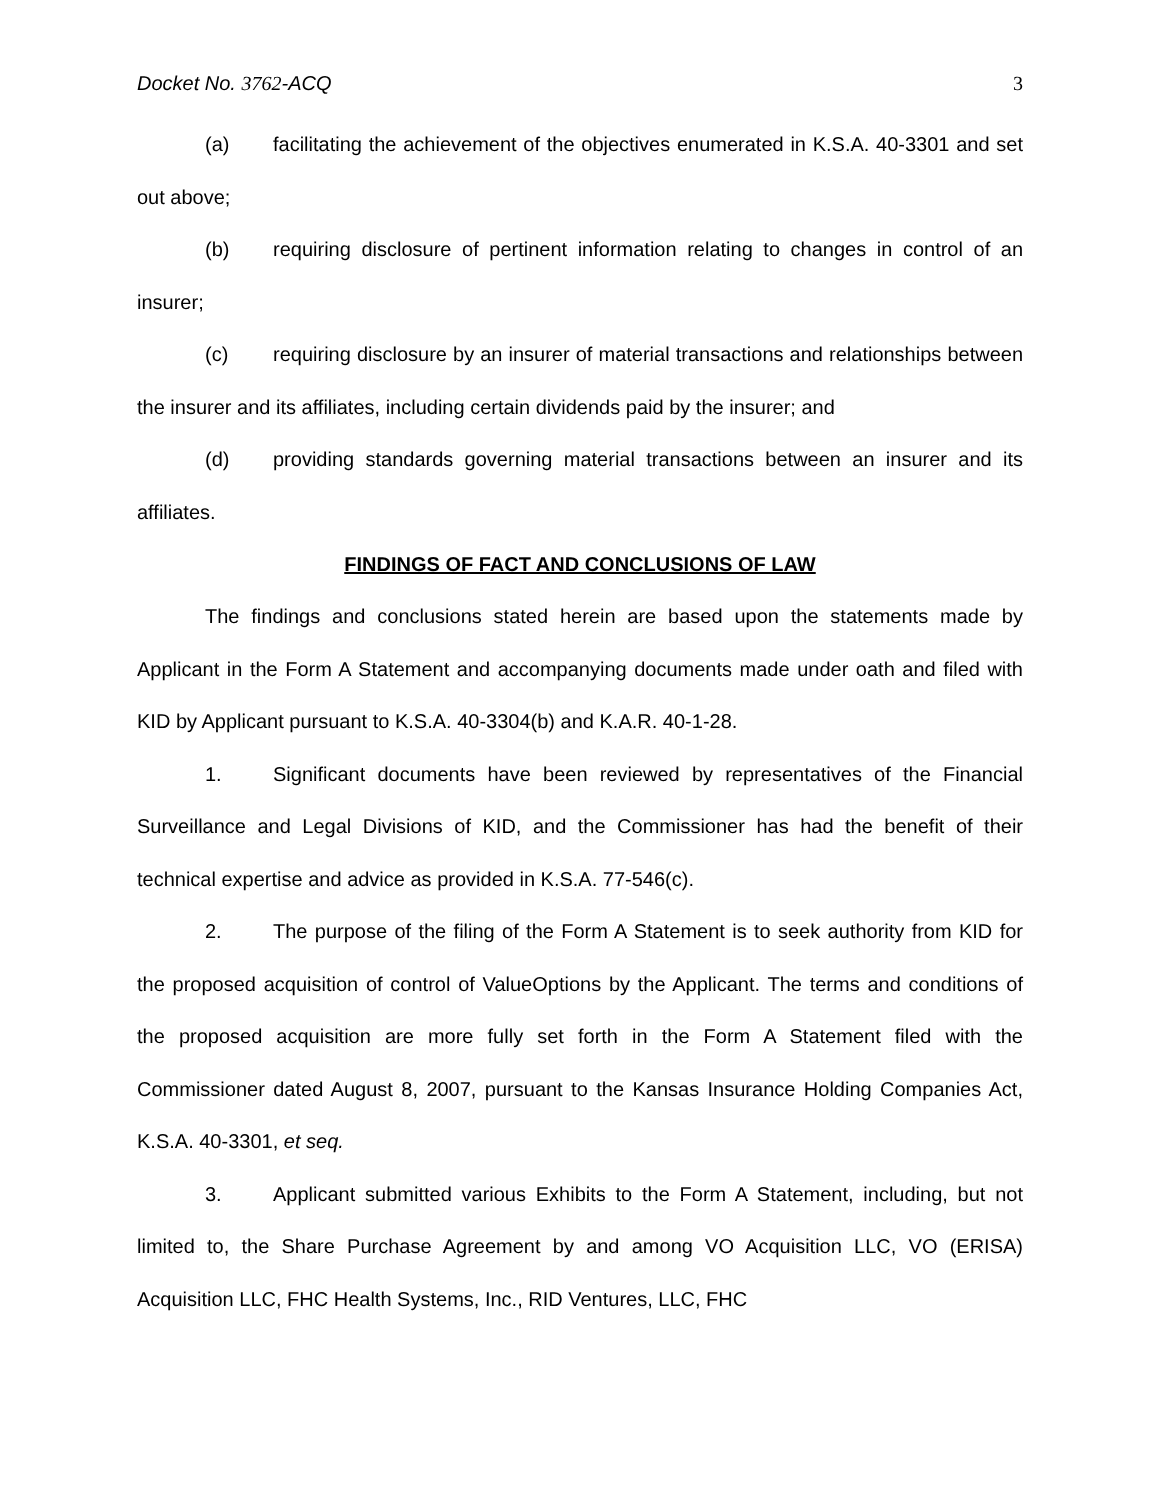Docket No. 3762-ACQ 3
(a) facilitating the achievement of the objectives enumerated in K.S.A. 40-3301 and set out above;
(b) requiring disclosure of pertinent information relating to changes in control of an insurer;
(c) requiring disclosure by an insurer of material transactions and relationships between the insurer and its affiliates, including certain dividends paid by the insurer; and
(d) providing standards governing material transactions between an insurer and its affiliates.
FINDINGS OF FACT AND CONCLUSIONS OF LAW
The findings and conclusions stated herein are based upon the statements made by Applicant in the Form A Statement and accompanying documents made under oath and filed with KID by Applicant pursuant to K.S.A. 40-3304(b) and K.A.R. 40-1-28.
1. Significant documents have been reviewed by representatives of the Financial Surveillance and Legal Divisions of KID, and the Commissioner has had the benefit of their technical expertise and advice as provided in K.S.A. 77-546(c).
2. The purpose of the filing of the Form A Statement is to seek authority from KID for the proposed acquisition of control of ValueOptions by the Applicant. The terms and conditions of the proposed acquisition are more fully set forth in the Form A Statement filed with the Commissioner dated August 8, 2007, pursuant to the Kansas Insurance Holding Companies Act, K.S.A. 40-3301, et seq.
3. Applicant submitted various Exhibits to the Form A Statement, including, but not limited to, the Share Purchase Agreement by and among VO Acquisition LLC, VO (ERISA) Acquisition LLC, FHC Health Systems, Inc., RID Ventures, LLC, FHC